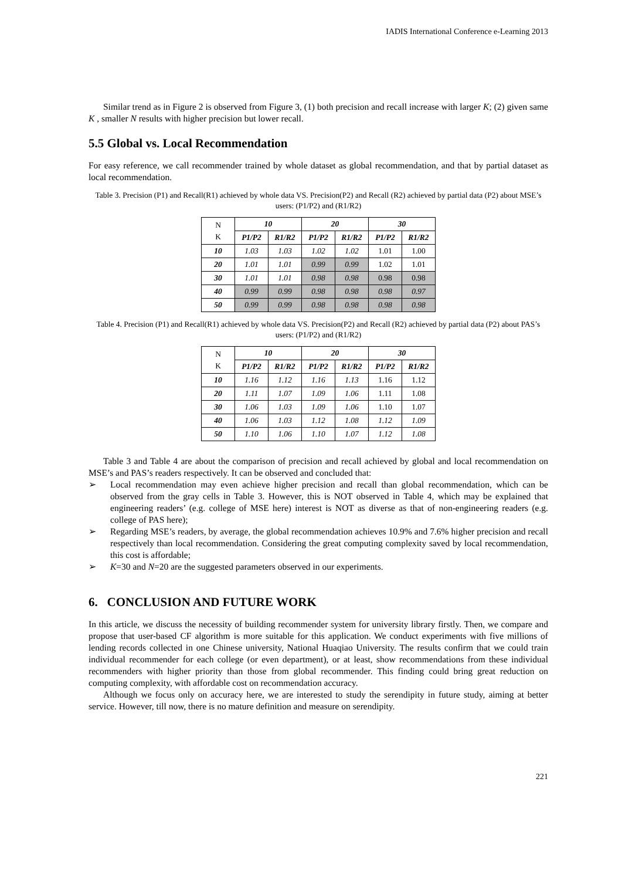IADIS International Conference e-Learning 2013
Similar trend as in Figure 2 is observed from Figure 3, (1) both precision and recall increase with larger K; (2) given same K , smaller N results with higher precision but lower recall.
5.5 Global vs. Local Recommendation
For easy reference, we call recommender trained by whole dataset as global recommendation, and that by partial dataset as local recommendation.
Table 3. Precision (P1) and Recall(R1) achieved by whole data VS. Precision(P2) and Recall (R2) achieved by partial data (P2) about MSE’s users: (P1/P2) and (R1/R2)
| N K | 10 | | 20 | | 30 | |
| --- | --- | --- | --- | --- | --- | --- |
| | P1/P2 | R1/R2 | P1/P2 | R1/R2 | P1/P2 | R1/R2 |
| 10 | 1.03 | 1.03 | 1.02 | 1.02 | 1.01 | 1.00 |
| 20 | 1.01 | 1.01 | 0.99 | 0.99 | 1.02 | 1.01 |
| 30 | 1.01 | 1.01 | 0.98 | 0.98 | 0.98 | 0.98 |
| 40 | 0.99 | 0.99 | 0.98 | 0.98 | 0.98 | 0.97 |
| 50 | 0.99 | 0.99 | 0.98 | 0.98 | 0.98 | 0.98 |
Table 4. Precision (P1) and Recall(R1) achieved by whole data VS. Precision(P2) and Recall (R2) achieved by partial data (P2) about PAS’s users: (P1/P2) and (R1/R2)
| N K | 10 | | 20 | | 30 | |
| --- | --- | --- | --- | --- | --- | --- |
| | P1/P2 | R1/R2 | P1/P2 | R1/R2 | P1/P2 | R1/R2 |
| 10 | 1.16 | 1.12 | 1.16 | 1.13 | 1.16 | 1.12 |
| 20 | 1.11 | 1.07 | 1.09 | 1.06 | 1.11 | 1.08 |
| 30 | 1.06 | 1.03 | 1.09 | 1.06 | 1.10 | 1.07 |
| 40 | 1.06 | 1.03 | 1.12 | 1.08 | 1.12 | 1.09 |
| 50 | 1.10 | 1.06 | 1.10 | 1.07 | 1.12 | 1.08 |
Table 3 and Table 4 are about the comparison of precision and recall achieved by global and local recommendation on MSE’s and PAS’s readers respectively. It can be observed and concluded that:
➢ Local recommendation may even achieve higher precision and recall than global recommendation, which can be observed from the gray cells in Table 3. However, this is NOT observed in Table 4, which may be explained that engineering readers’ (e.g. college of MSE here) interest is NOT as diverse as that of non-engineering readers (e.g. college of PAS here);
➢ Regarding MSE’s readers, by average, the global recommendation achieves 10.9% and 7.6% higher precision and recall respectively than local recommendation. Considering the great computing complexity saved by local recommendation, this cost is affordable;
➢ K=30 and N=20 are the suggested parameters observed in our experiments.
6. CONCLUSION AND FUTURE WORK
In this article, we discuss the necessity of building recommender system for university library firstly. Then, we compare and propose that user-based CF algorithm is more suitable for this application. We conduct experiments with five millions of lending records collected in one Chinese university, National Huaqiao University. The results confirm that we could train individual recommender for each college (or even department), or at least, show recommendations from these individual recommenders with higher priority than those from global recommender. This finding could bring great reduction on computing complexity, with affordable cost on recommendation accuracy.
Although we focus only on accuracy here, we are interested to study the serendipity in future study, aiming at better service. However, till now, there is no mature definition and measure on serendipity.
221